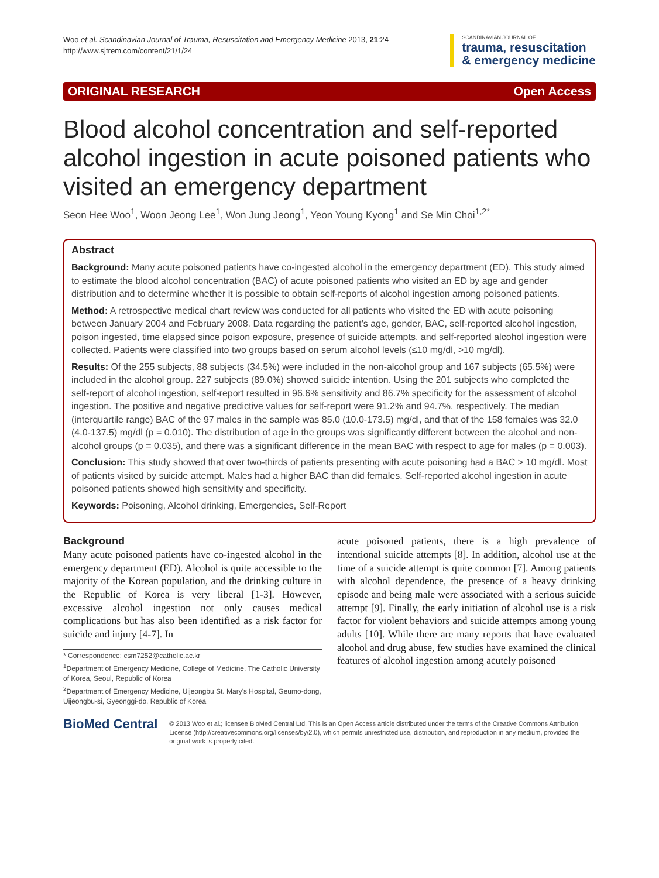Woo et al. Scandinavian Journal of Trauma, Resuscitation and Emergency Medicine 2013, 21:24
http://www.sjtrem.com/content/21/1/24
SCANDINAVIAN JOURNAL OF
trauma, resuscitation
& emergency medicine
ORIGINAL RESEARCH Open Access
Blood alcohol concentration and self-reported alcohol ingestion in acute poisoned patients who visited an emergency department
Seon Hee Woo<sup>1</sup>, Woon Jeong Lee<sup>1</sup>, Won Jung Jeong<sup>1</sup>, Yeon Young Kyong<sup>1</sup> and Se Min Choi<sup>1,2*</sup>
Abstract
Background: Many acute poisoned patients have co-ingested alcohol in the emergency department (ED). This study aimed to estimate the blood alcohol concentration (BAC) of acute poisoned patients who visited an ED by age and gender distribution and to determine whether it is possible to obtain self-reports of alcohol ingestion among poisoned patients.
Method: A retrospective medical chart review was conducted for all patients who visited the ED with acute poisoning between January 2004 and February 2008. Data regarding the patient’s age, gender, BAC, self-reported alcohol ingestion, poison ingested, time elapsed since poison exposure, presence of suicide attempts, and self-reported alcohol ingestion were collected. Patients were classified into two groups based on serum alcohol levels (≤10 mg/dl, >10 mg/dl).
Results: Of the 255 subjects, 88 subjects (34.5%) were included in the non-alcohol group and 167 subjects (65.5%) were included in the alcohol group. 227 subjects (89.0%) showed suicide intention. Using the 201 subjects who completed the self-report of alcohol ingestion, self-report resulted in 96.6% sensitivity and 86.7% specificity for the assessment of alcohol ingestion. The positive and negative predictive values for self-report were 91.2% and 94.7%, respectively. The median (interquartile range) BAC of the 97 males in the sample was 85.0 (10.0-173.5) mg/dl, and that of the 158 females was 32.0 (4.0-137.5) mg/dl (p = 0.010). The distribution of age in the groups was significantly different between the alcohol and non-alcohol groups (p = 0.035), and there was a significant difference in the mean BAC with respect to age for males (p = 0.003).
Conclusion: This study showed that over two-thirds of patients presenting with acute poisoning had a BAC > 10 mg/dl. Most of patients visited by suicide attempt. Males had a higher BAC than did females. Self-reported alcohol ingestion in acute poisoned patients showed high sensitivity and specificity.
Keywords: Poisoning, Alcohol drinking, Emergencies, Self-Report
Background
Many acute poisoned patients have co-ingested alcohol in the emergency department (ED). Alcohol is quite accessible to the majority of the Korean population, and the drinking culture in the Republic of Korea is very liberal [1-3]. However, excessive alcohol ingestion not only causes medical complications but has also been identified as a risk factor for suicide and injury [4-7]. In
* Correspondence: csm7252@catholic.ac.kr
<sup>1</sup> Department of Emergency Medicine, College of Medicine, The Catholic University of Korea, Seoul, Republic of Korea
<sup>2</sup> Department of Emergency Medicine, Uijeongbu St. Mary's Hospital, Geumo-dong, Uijeongbu-si, Gyeonggi-do, Republic of Korea
acute poisoned patients, there is a high prevalence of intentional suicide attempts [8]. In addition, alcohol use at the time of a suicide attempt is quite common [7]. Among patients with alcohol dependence, the presence of a heavy drinking episode and being male were associated with a serious suicide attempt [9]. Finally, the early initiation of alcohol use is a risk factor for violent behaviors and suicide attempts among young adults [10]. While there are many reports that have evaluated alcohol and drug abuse, few studies have examined the clinical features of alcohol ingestion among acutely poisoned
BioMed Central
© 2013 Woo et al.; licensee BioMed Central Ltd. This is an Open Access article distributed under the terms of the Creative Commons Attribution License (http://creativecommons.org/licenses/by/2.0), which permits unrestricted use, distribution, and reproduction in any medium, provided the original work is properly cited.